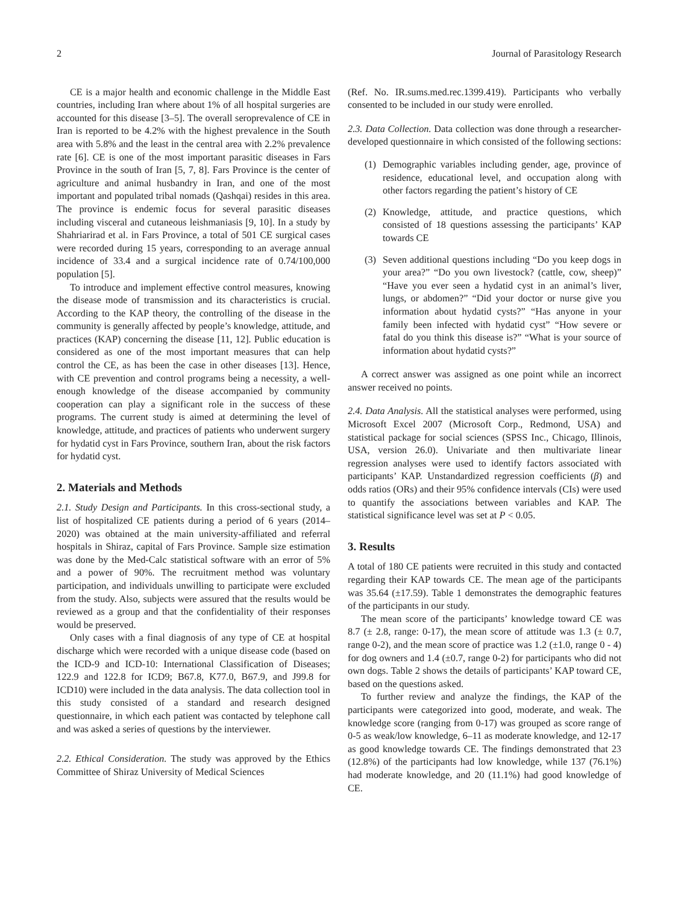2 Journal of Parasitology Research
CE is a major health and economic challenge in the Middle East countries, including Iran where about 1% of all hospital surgeries are accounted for this disease [3–5]. The overall seroprevalence of CE in Iran is reported to be 4.2% with the highest prevalence in the South area with 5.8% and the least in the central area with 2.2% prevalence rate [6]. CE is one of the most important parasitic diseases in Fars Province in the south of Iran [5, 7, 8]. Fars Province is the center of agriculture and animal husbandry in Iran, and one of the most important and populated tribal nomads (Qashqai) resides in this area. The province is endemic focus for several parasitic diseases including visceral and cutaneous leishmaniasis [9, 10]. In a study by Shahriarirad et al. in Fars Province, a total of 501 CE surgical cases were recorded during 15 years, corresponding to an average annual incidence of 33.4 and a surgical incidence rate of 0.74/100,000 population [5].
To introduce and implement effective control measures, knowing the disease mode of transmission and its characteristics is crucial. According to the KAP theory, the controlling of the disease in the community is generally affected by people’s knowledge, attitude, and practices (KAP) concerning the disease [11, 12]. Public education is considered as one of the most important measures that can help control the CE, as has been the case in other diseases [13]. Hence, with CE prevention and control programs being a necessity, a well-enough knowledge of the disease accompanied by community cooperation can play a significant role in the success of these programs. The current study is aimed at determining the level of knowledge, attitude, and practices of patients who underwent surgery for hydatid cyst in Fars Province, southern Iran, about the risk factors for hydatid cyst.
2. Materials and Methods
2.1. Study Design and Participants. In this cross-sectional study, a list of hospitalized CE patients during a period of 6 years (2014–2020) was obtained at the main university-affiliated and referral hospitals in Shiraz, capital of Fars Province. Sample size estimation was done by the Med-Calc statistical software with an error of 5% and a power of 90%. The recruitment method was voluntary participation, and individuals unwilling to participate were excluded from the study. Also, subjects were assured that the results would be reviewed as a group and that the confidentiality of their responses would be preserved.
Only cases with a final diagnosis of any type of CE at hospital discharge which were recorded with a unique disease code (based on the ICD-9 and ICD-10: International Classification of Diseases; 122.9 and 122.8 for ICD9; B67.8, K77.0, B67.9, and J99.8 for ICD10) were included in the data analysis. The data collection tool in this study consisted of a standard and research designed questionnaire, in which each patient was contacted by telephone call and was asked a series of questions by the interviewer.
2.2. Ethical Consideration. The study was approved by the Ethics Committee of Shiraz University of Medical Sciences
(Ref. No. IR.sums.med.rec.1399.419). Participants who verbally consented to be included in our study were enrolled.
2.3. Data Collection. Data collection was done through a researcher-developed questionnaire in which consisted of the following sections:
(1) Demographic variables including gender, age, province of residence, educational level, and occupation along with other factors regarding the patient’s history of CE
(2) Knowledge, attitude, and practice questions, which consisted of 18 questions assessing the participants’ KAP towards CE
(3) Seven additional questions including “Do you keep dogs in your area?” “Do you own livestock? (cattle, cow, sheep)” “Have you ever seen a hydatid cyst in an animal’s liver, lungs, or abdomen?” “Did your doctor or nurse give you information about hydatid cysts?” “Has anyone in your family been infected with hydatid cyst” “How severe or fatal do you think this disease is?” “What is your source of information about hydatid cysts?”
A correct answer was assigned as one point while an incorrect answer received no points.
2.4. Data Analysis. All the statistical analyses were performed, using Microsoft Excel 2007 (Microsoft Corp., Redmond, USA) and statistical package for social sciences (SPSS Inc., Chicago, Illinois, USA, version 26.0). Univariate and then multivariate linear regression analyses were used to identify factors associated with participants’ KAP. Unstandardized regression coefficients (β) and odds ratios (ORs) and their 95% confidence intervals (CIs) were used to quantify the associations between variables and KAP. The statistical significance level was set at P < 0.05.
3. Results
A total of 180 CE patients were recruited in this study and contacted regarding their KAP towards CE. The mean age of the participants was 35.64 (±17.59). Table 1 demonstrates the demographic features of the participants in our study.
The mean score of the participants’ knowledge toward CE was 8.7 (± 2.8, range: 0-17), the mean score of attitude was 1.3 (± 0.7, range 0-2), and the mean score of practice was 1.2 (±1.0, range 0 - 4) for dog owners and 1.4 (±0.7, range 0-2) for participants who did not own dogs. Table 2 shows the details of participants’ KAP toward CE, based on the questions asked.
To further review and analyze the findings, the KAP of the participants were categorized into good, moderate, and weak. The knowledge score (ranging from 0-17) was grouped as score range of 0-5 as weak/low knowledge, 6–11 as moderate knowledge, and 12-17 as good knowledge towards CE. The findings demonstrated that 23 (12.8%) of the participants had low knowledge, while 137 (76.1%) had moderate knowledge, and 20 (11.1%) had good knowledge of CE.